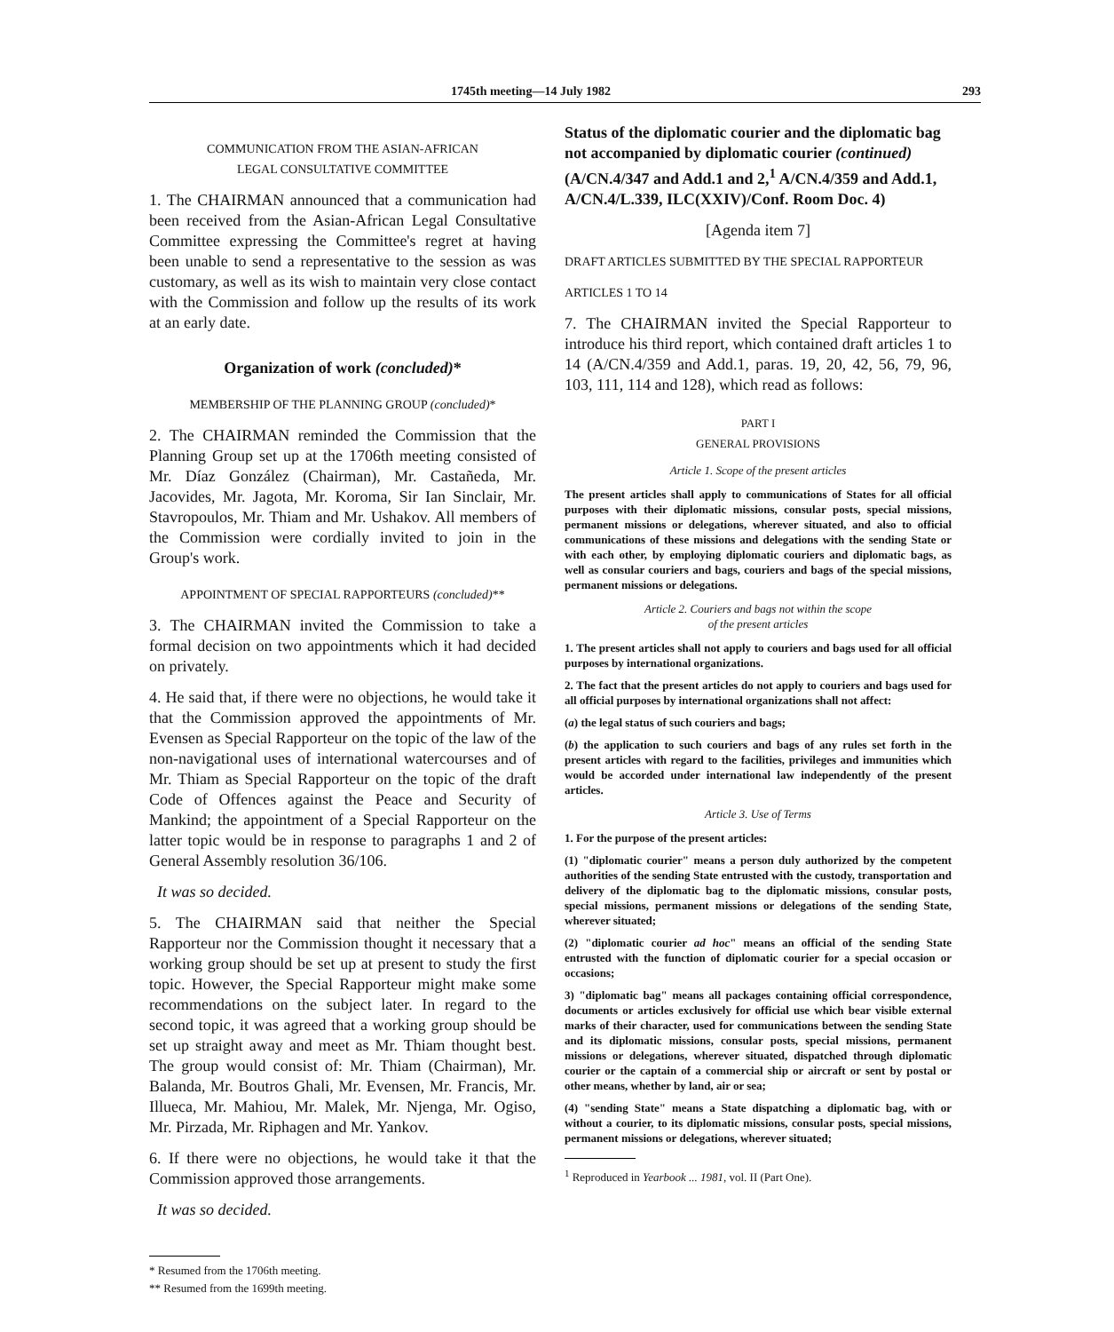1745th meeting—14 July 1982 293
COMMUNICATION FROM THE ASIAN-AFRICAN
LEGAL CONSULTATIVE COMMITTEE
1. The CHAIRMAN announced that a communication had been received from the Asian-African Legal Consultative Committee expressing the Committee's regret at having been unable to send a representative to the session as was customary, as well as its wish to maintain very close contact with the Commission and follow up the results of its work at an early date.
Organization of work (concluded)*
MEMBERSHIP OF THE PLANNING GROUP (concluded)*
2. The CHAIRMAN reminded the Commission that the Planning Group set up at the 1706th meeting consisted of Mr. Díaz González (Chairman), Mr. Castañeda, Mr. Jacovides, Mr. Jagota, Mr. Koroma, Sir Ian Sinclair, Mr. Stavropoulos, Mr. Thiam and Mr. Ushakov. All members of the Commission were cordially invited to join in the Group's work.
APPOINTMENT OF SPECIAL RAPPORTEURS (concluded)**
3. The CHAIRMAN invited the Commission to take a formal decision on two appointments which it had decided on privately.
4. He said that, if there were no objections, he would take it that the Commission approved the appointments of Mr. Evensen as Special Rapporteur on the topic of the law of the non-navigational uses of international watercourses and of Mr. Thiam as Special Rapporteur on the topic of the draft Code of Offences against the Peace and Security of Mankind; the appointment of a Special Rapporteur on the latter topic would be in response to paragraphs 1 and 2 of General Assembly resolution 36/106.
It was so decided.
5. The CHAIRMAN said that neither the Special Rapporteur nor the Commission thought it necessary that a working group should be set up at present to study the first topic. However, the Special Rapporteur might make some recommendations on the subject later. In regard to the second topic, it was agreed that a working group should be set up straight away and meet as Mr. Thiam thought best. The group would consist of: Mr. Thiam (Chairman), Mr. Balanda, Mr. Boutros Ghali, Mr. Evensen, Mr. Francis, Mr. Illueca, Mr. Mahiou, Mr. Malek, Mr. Njenga, Mr. Ogiso, Mr. Pirzada, Mr. Riphagen and Mr. Yankov.
6. If there were no objections, he would take it that the Commission approved those arrangements.
It was so decided.
* Resumed from the 1706th meeting.
** Resumed from the 1699th meeting.
Status of the diplomatic courier and the diplomatic bag not accompanied by diplomatic courier (continued) (A/CN.4/347 and Add.1 and 2,<sup>1</sup> A/CN.4/359 and Add.1, A/CN.4/L.339, ILC(XXIV)/Conf. Room Doc. 4)
[Agenda item 7]
DRAFT ARTICLES SUBMITTED BY THE SPECIAL RAPPORTEUR
ARTICLES 1 TO 14
7. The CHAIRMAN invited the Special Rapporteur to introduce his third report, which contained draft articles 1 to 14 (A/CN.4/359 and Add.1, paras. 19, 20, 42, 56, 79, 96, 103, 111, 114 and 128), which read as follows:
PART I
GENERAL PROVISIONS
Article 1. Scope of the present articles
The present articles shall apply to communications of States for all official purposes with their diplomatic missions, consular posts, special missions, permanent missions or delegations, wherever situated, and also to official communications of these missions and delegations with the sending State or with each other, by employing diplomatic couriers and diplomatic bags, as well as consular couriers and bags, couriers and bags of the special missions, permanent missions or delegations.
Article 2. Couriers and bags not within the scope
of the present articles
1. The present articles shall not apply to couriers and bags used for all official purposes by international organizations.
2. The fact that the present articles do not apply to couriers and bags used for all official purposes by international organizations shall not affect:
(a) the legal status of such couriers and bags;
(b) the application to such couriers and bags of any rules set forth in the present articles with regard to the facilities, privileges and immunities which would be accorded under international law independently of the present articles.
Article 3. Use of Terms
1. For the purpose of the present articles:
(1) "diplomatic courier" means a person duly authorized by the competent authorities of the sending State entrusted with the custody, transportation and delivery of the diplomatic bag to the diplomatic missions, consular posts, special missions, permanent missions or delegations of the sending State, wherever situated;
(2) "diplomatic courier ad hoc" means an official of the sending State entrusted with the function of diplomatic courier for a special occasion or occasions;
3) "diplomatic bag" means all packages containing official correspondence, documents or articles exclusively for official use which bear visible external marks of their character, used for communications between the sending State and its diplomatic missions, consular posts, special missions, permanent missions or delegations, wherever situated, dispatched through diplomatic courier or the captain of a commercial ship or aircraft or sent by postal or other means, whether by land, air or sea;
(4) "sending State" means a State dispatching a diplomatic bag, with or without a courier, to its diplomatic missions, consular posts, special missions, permanent missions or delegations, wherever situated;
<sup>1</sup> Reproduced in Yearbook ... 1981, vol. II (Part One).